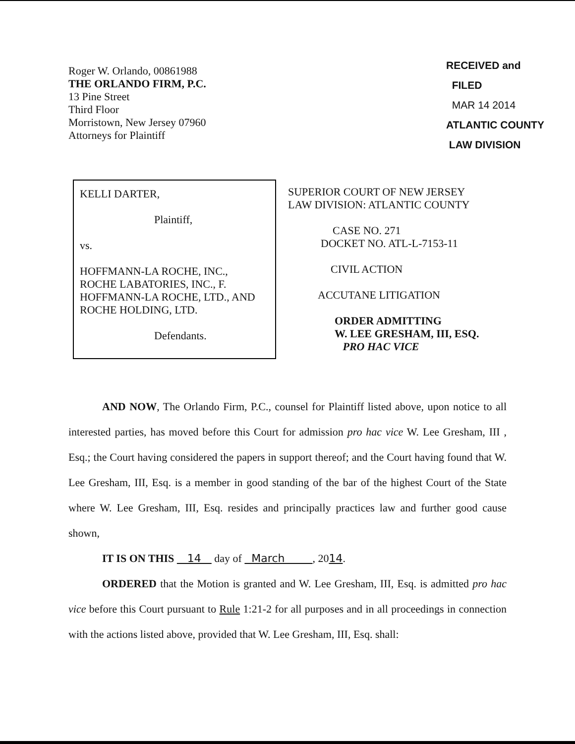Roger W. Orlando, 00861988
THE ORLANDO FIRM, P.C.
13 Pine Street
Third Floor
Morristown, New Jersey 07960
Attorneys for Plaintiff
RECEIVED and
FILED
MAR 14 2014
ATLANTIC COUNTY
LAW DIVISION
KELLI DARTER,
Plaintiff,
vs.
HOFFMANN-LA ROCHE, INC.,
ROCHE LABATORIES, INC., F.
HOFFMANN-LA ROCHE, LTD., AND
ROCHE HOLDING, LTD.
Defendants.
SUPERIOR COURT OF NEW JERSEY
LAW DIVISION: ATLANTIC COUNTY
CASE NO. 271
DOCKET NO. ATL-L-7153-11
CIVIL ACTION
ACCUTANE LITIGATION
ORDER ADMITTING
W. LEE GRESHAM, III, ESQ.
PRO HAC VICE
AND NOW, The Orlando Firm, P.C., counsel for Plaintiff listed above, upon notice to all interested parties, has moved before this Court for admission pro hac vice W. Lee Gresham, III , Esq.; the Court having considered the papers in support thereof; and the Court having found that W. Lee Gresham, III, Esq. is a member in good standing of the bar of the highest Court of the State where W. Lee Gresham, III, Esq. resides and principally practices law and further good cause shown,
IT IS ON THIS 14 day of March , 2014.
ORDERED that the Motion is granted and W. Lee Gresham, III, Esq. is admitted pro hac vice before this Court pursuant to Rule 1:21-2 for all purposes and in all proceedings in connection with the actions listed above, provided that W. Lee Gresham, III, Esq. shall: